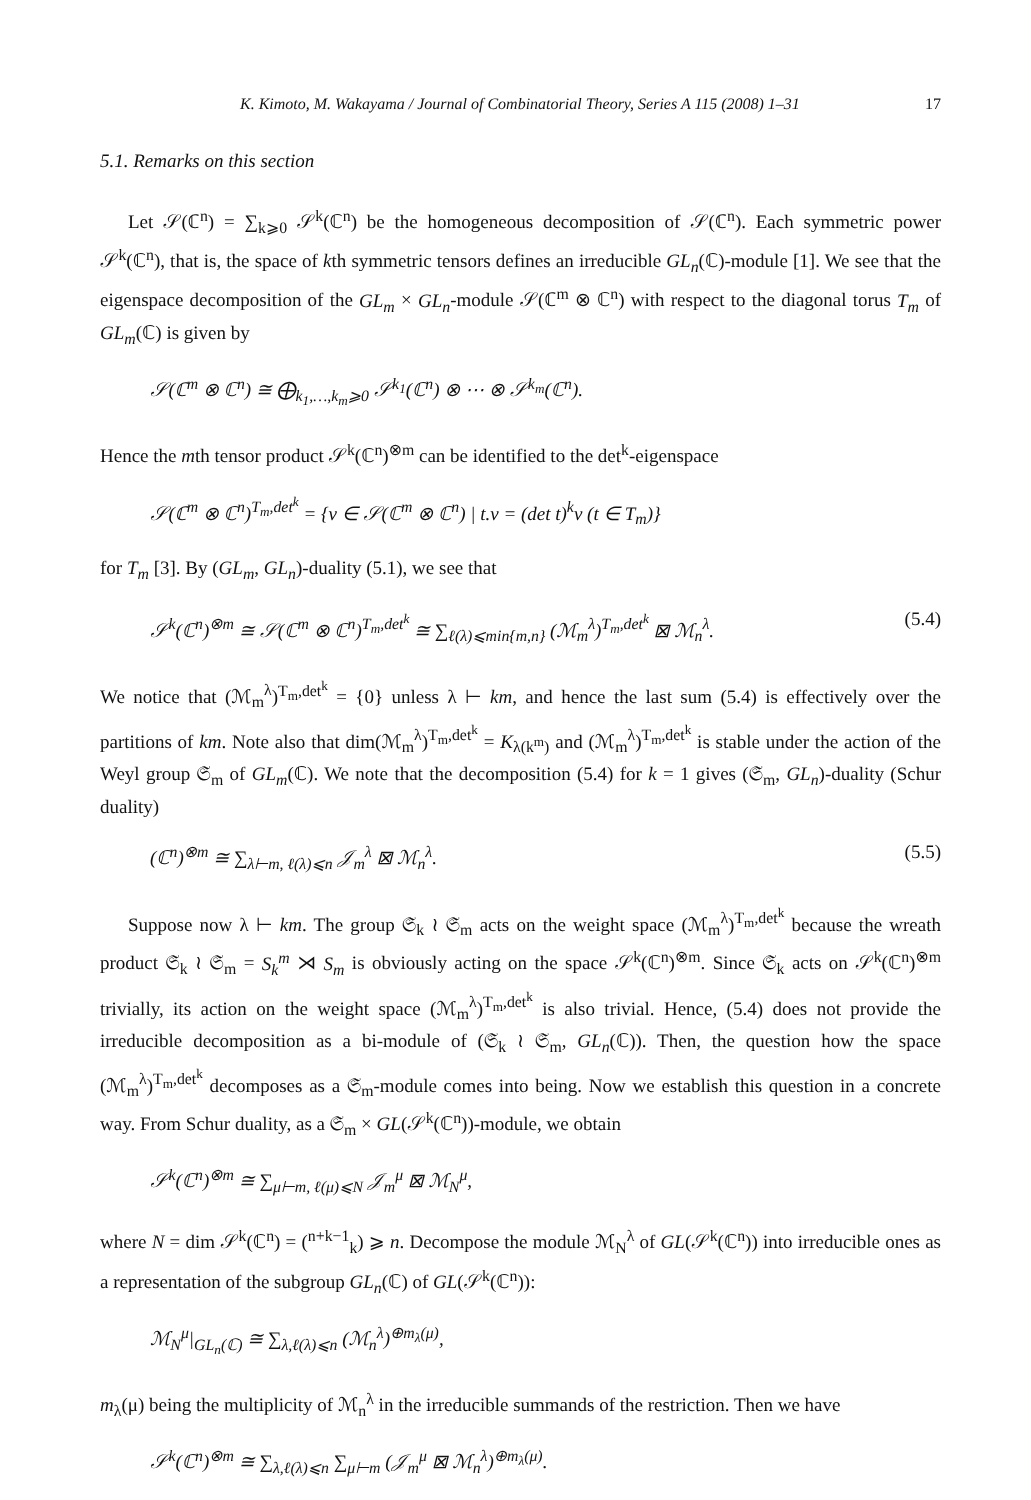K. Kimoto, M. Wakayama / Journal of Combinatorial Theory, Series A 115 (2008) 1–31 17
5.1. Remarks on this section
Let 𝒮(ℂ<sup>n</sup>) = ∑<sub>k⩾0</sub> 𝒮<sup>k</sup>(ℂ<sup>n</sup>) be the homogeneous decomposition of 𝒮(ℂ<sup>n</sup>). Each symmetric power 𝒮<sup>k</sup>(ℂ<sup>n</sup>), that is, the space of kth symmetric tensors defines an irreducible GL<sub>n</sub>(ℂ)-module [1]. We see that the eigenspace decomposition of the GL<sub>m</sub> × GL<sub>n</sub>-module 𝒮(ℂ<sup>m</sup> ⊗ ℂ<sup>n</sup>) with respect to the diagonal torus T<sub>m</sub> of GL<sub>m</sub>(ℂ) is given by
𝒮(ℂ<sup>m</sup> ⊗ ℂ<sup>n</sup>) ≅ ⨁<sub>k<sub>1</sub>,…,k<sub>m</sub>⩾0</sub> 𝒮<sup>k<sub>1</sub></sup>(ℂ<sup>n</sup>) ⊗ ⋯ ⊗ 𝒮<sup>k<sub>m</sub></sup>(ℂ<sup>n</sup>).
Hence the mth tensor product 𝒮<sup>k</sup>(ℂ<sup>n</sup>)<sup>⊗m</sup> can be identified to the det<sup>k</sup>-eigenspace
𝒮(ℂ<sup>m</sup> ⊗ ℂ<sup>n</sup>)<sup>T<sub>m</sub>,det<sup>k</sup></sup> = {v ∈ 𝒮(ℂ<sup>m</sup> ⊗ ℂ<sup>n</sup>) | t.v = (det t)<sup>k</sup>v (t ∈ T<sub>m</sub>)}
for T<sub>m</sub> [3]. By (GL<sub>m</sub>, GL<sub>n</sub>)-duality (5.1), we see that
𝒮<sup>k</sup>(ℂ<sup>n</sup>)<sup>⊗m</sup> ≅ 𝒮(ℂ<sup>m</sup> ⊗ ℂ<sup>n</sup>)<sup>T<sub>m</sub>,det<sup>k</sup></sup> ≅ ∑<sub>ℓ(λ)⩽min{m,n}</sub> (ℳ<sub>m</sub><sup>λ</sup>)<sup>T<sub>m</sub>,det<sup>k</sup></sup> ⊠ ℳ<sub>n</sub><sup>λ</sup>. (5.4)
We notice that (ℳ<sub>m</sub><sup>λ</sup>)<sup>T<sub>m</sub>,det<sup>k</sup></sup> = {0} unless λ ⊢ km, and hence the last sum (5.4) is effectively over the partitions of km. Note also that dim(ℳ<sub>m</sub><sup>λ</sup>)<sup>T<sub>m</sub>,det<sup>k</sup></sup> = K<sub>λ(k<sup>m</sup>)</sub> and (ℳ<sub>m</sub><sup>λ</sup>)<sup>T<sub>m</sub>,det<sup>k</sup></sup> is stable under the action of the Weyl group 𝔖<sub>m</sub> of GL<sub>m</sub>(ℂ). We note that the decomposition (5.4) for k = 1 gives (𝔖<sub>m</sub>, GL<sub>n</sub>)-duality (Schur duality)
(ℂ<sup>n</sup>)<sup>⊗m</sup> ≅ ∑<sub>λ⊢m, ℓ(λ)⩽n</sub> 𝒥<sub>m</sub><sup>λ</sup> ⊠ ℳ<sub>n</sub><sup>λ</sup>. (5.5)
Suppose now λ ⊢ km. The group 𝔖<sub>k</sub> ≀ 𝔖<sub>m</sub> acts on the weight space (ℳ<sub>m</sub><sup>λ</sup>)<sup>T<sub>m</sub>,det<sup>k</sup></sup> because the wreath product 𝔖<sub>k</sub> ≀ 𝔖<sub>m</sub> = S<sub>k</sub><sup>m</sup> ⋊ S<sub>m</sub> is obviously acting on the space 𝒮<sup>k</sup>(ℂ<sup>n</sup>)<sup>⊗m</sup>. Since 𝔖<sub>k</sub> acts on 𝒮<sup>k</sup>(ℂ<sup>n</sup>)<sup>⊗m</sup> trivially, its action on the weight space (ℳ<sub>m</sub><sup>λ</sup>)<sup>T<sub>m</sub>,det<sup>k</sup></sup> is also trivial. Hence, (5.4) does not provide the irreducible decomposition as a bi-module of (𝔖<sub>k</sub> ≀ 𝔖<sub>m</sub>, GL<sub>n</sub>(ℂ)). Then, the question how the space (ℳ<sub>m</sub><sup>λ</sup>)<sup>T<sub>m</sub>,det<sup>k</sup></sup> decomposes as a 𝔖<sub>m</sub>-module comes into being. Now we establish this question in a concrete way. From Schur duality, as a 𝔖<sub>m</sub> × GL(𝒮<sup>k</sup>(ℂ<sup>n</sup>))-module, we obtain
𝒮<sup>k</sup>(ℂ<sup>n</sup>)<sup>⊗m</sup> ≅ ∑<sub>μ⊢m, ℓ(μ)⩽N</sub> 𝒥<sub>m</sub><sup>μ</sup> ⊠ ℳ<sub>N</sub><sup>μ</sup>,
where N = dim 𝒮<sup>k</sup>(ℂ<sup>n</sup>) = (<sup>n+k−1</sup><sub>k</sub>) ⩾ n. Decompose the module ℳ<sub>N</sub><sup>λ</sup> of GL(𝒮<sup>k</sup>(ℂ<sup>n</sup>)) into irreducible ones as a representation of the subgroup GL<sub>n</sub>(ℂ) of GL(𝒮<sup>k</sup>(ℂ<sup>n</sup>)):
ℳ<sub>N</sub><sup>μ</sup>|<sub>GL<sub>n</sub>(ℂ)</sub> ≅ ∑<sub>λ,ℓ(λ)⩽n</sub> (ℳ<sub>n</sub><sup>λ</sup>)<sup>⊕m<sub>λ</sub>(μ)</sup>,
m<sub>λ</sub>(μ) being the multiplicity of ℳ<sub>n</sub><sup>λ</sup> in the irreducible summands of the restriction. Then we have
𝒮<sup>k</sup>(ℂ<sup>n</sup>)<sup>⊗m</sup> ≅ ∑<sub>λ,ℓ(λ)⩽n</sub> ∑<sub>μ⊢m</sub> (𝒥<sub>m</sub><sup>μ</sup> ⊠ ℳ<sub>n</sub><sup>λ</sup>)<sup>⊕m<sub>λ</sub>(μ)</sup>.